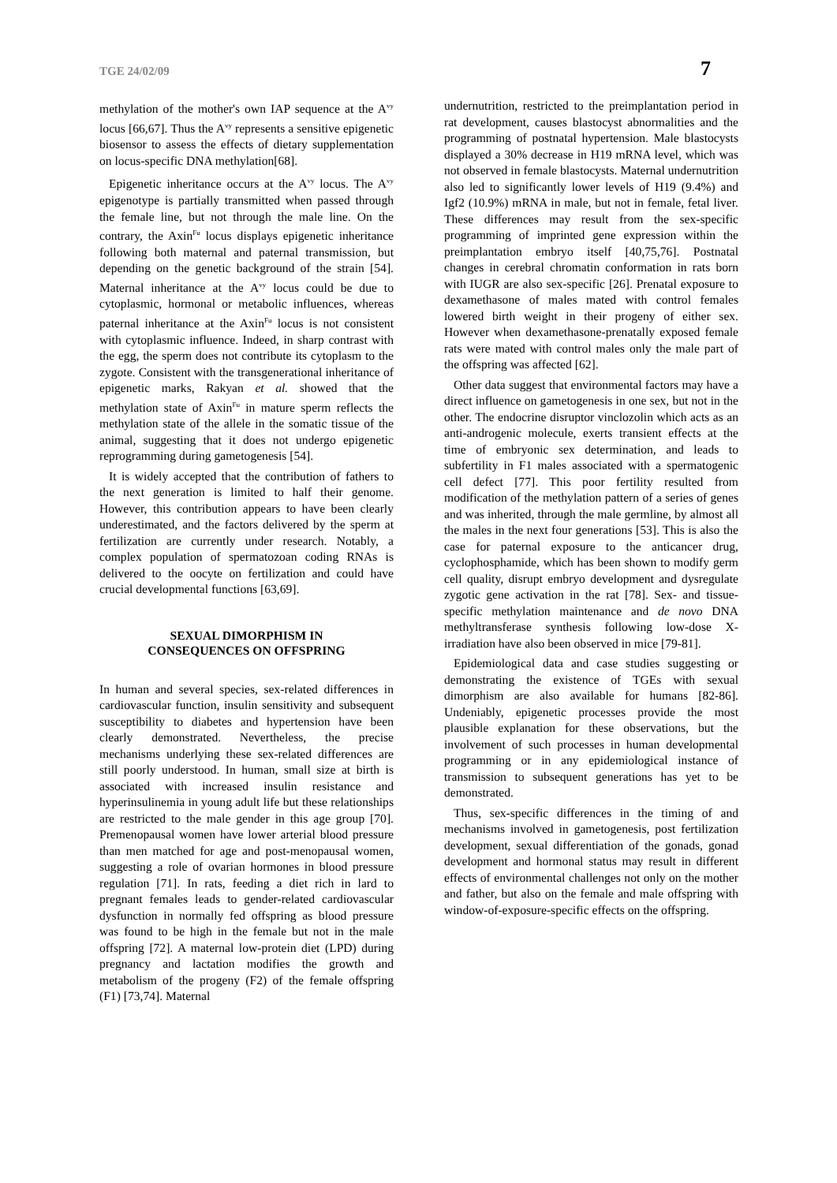TGE 24/02/09 7
methylation of the mother's own IAP sequence at the A<sup>vy</sup> locus [66,67]. Thus the A<sup>vy</sup> represents a sensitive epigenetic biosensor to assess the effects of dietary supplementation on locus-specific DNA methylation[68].
Epigenetic inheritance occurs at the A<sup>vy</sup> locus. The A<sup>vy</sup> epigenotype is partially transmitted when passed through the female line, but not through the male line. On the contrary, the Axin<sup>Fu</sup> locus displays epigenetic inheritance following both maternal and paternal transmission, but depending on the genetic background of the strain [54]. Maternal inheritance at the A<sup>vy</sup> locus could be due to cytoplasmic, hormonal or metabolic influences, whereas paternal inheritance at the Axin<sup>Fu</sup> locus is not consistent with cytoplasmic influence. Indeed, in sharp contrast with the egg, the sperm does not contribute its cytoplasm to the zygote. Consistent with the transgenerational inheritance of epigenetic marks, Rakyan et al. showed that the methylation state of Axin<sup>Fu</sup> in mature sperm reflects the methylation state of the allele in the somatic tissue of the animal, suggesting that it does not undergo epigenetic reprogramming during gametogenesis [54].
It is widely accepted that the contribution of fathers to the next generation is limited to half their genome. However, this contribution appears to have been clearly underestimated, and the factors delivered by the sperm at fertilization are currently under research. Notably, a complex population of spermatozoan coding RNAs is delivered to the oocyte on fertilization and could have crucial developmental functions [63,69].
SEXUAL DIMORPHISM IN
CONSEQUENCES ON OFFSPRING
In human and several species, sex-related differences in cardiovascular function, insulin sensitivity and subsequent susceptibility to diabetes and hypertension have been clearly demonstrated. Nevertheless, the precise mechanisms underlying these sex-related differences are still poorly understood. In human, small size at birth is associated with increased insulin resistance and hyperinsulinemia in young adult life but these relationships are restricted to the male gender in this age group [70]. Premenopausal women have lower arterial blood pressure than men matched for age and post-menopausal women, suggesting a role of ovarian hormones in blood pressure regulation [71]. In rats, feeding a diet rich in lard to pregnant females leads to gender-related cardiovascular dysfunction in normally fed offspring as blood pressure was found to be high in the female but not in the male offspring [72]. A maternal low-protein diet (LPD) during pregnancy and lactation modifies the growth and metabolism of the progeny (F2) of the female offspring (F1) [73,74]. Maternal
undernutrition, restricted to the preimplantation period in rat development, causes blastocyst abnormalities and the programming of postnatal hypertension. Male blastocysts displayed a 30% decrease in H19 mRNA level, which was not observed in female blastocysts. Maternal undernutrition also led to significantly lower levels of H19 (9.4%) and Igf2 (10.9%) mRNA in male, but not in female, fetal liver. These differences may result from the sex-specific programming of imprinted gene expression within the preimplantation embryo itself [40,75,76]. Postnatal changes in cerebral chromatin conformation in rats born with IUGR are also sex-specific [26]. Prenatal exposure to dexamethasone of males mated with control females lowered birth weight in their progeny of either sex. However when dexamethasone-prenatally exposed female rats were mated with control males only the male part of the offspring was affected [62].
Other data suggest that environmental factors may have a direct influence on gametogenesis in one sex, but not in the other. The endocrine disruptor vinclozolin which acts as an anti-androgenic molecule, exerts transient effects at the time of embryonic sex determination, and leads to subfertility in F1 males associated with a spermatogenic cell defect [77]. This poor fertility resulted from modification of the methylation pattern of a series of genes and was inherited, through the male germline, by almost all the males in the next four generations [53]. This is also the case for paternal exposure to the anticancer drug, cyclophosphamide, which has been shown to modify germ cell quality, disrupt embryo development and dysregulate zygotic gene activation in the rat [78]. Sex- and tissue-specific methylation maintenance and de novo DNA methyltransferase synthesis following low-dose X-irradiation have also been observed in mice [79-81].
Epidemiological data and case studies suggesting or demonstrating the existence of TGEs with sexual dimorphism are also available for humans [82-86]. Undeniably, epigenetic processes provide the most plausible explanation for these observations, but the involvement of such processes in human developmental programming or in any epidemiological instance of transmission to subsequent generations has yet to be demonstrated.
Thus, sex-specific differences in the timing of and mechanisms involved in gametogenesis, post fertilization development, sexual differentiation of the gonads, gonad development and hormonal status may result in different effects of environmental challenges not only on the mother and father, but also on the female and male offspring with window-of-exposure-specific effects on the offspring.